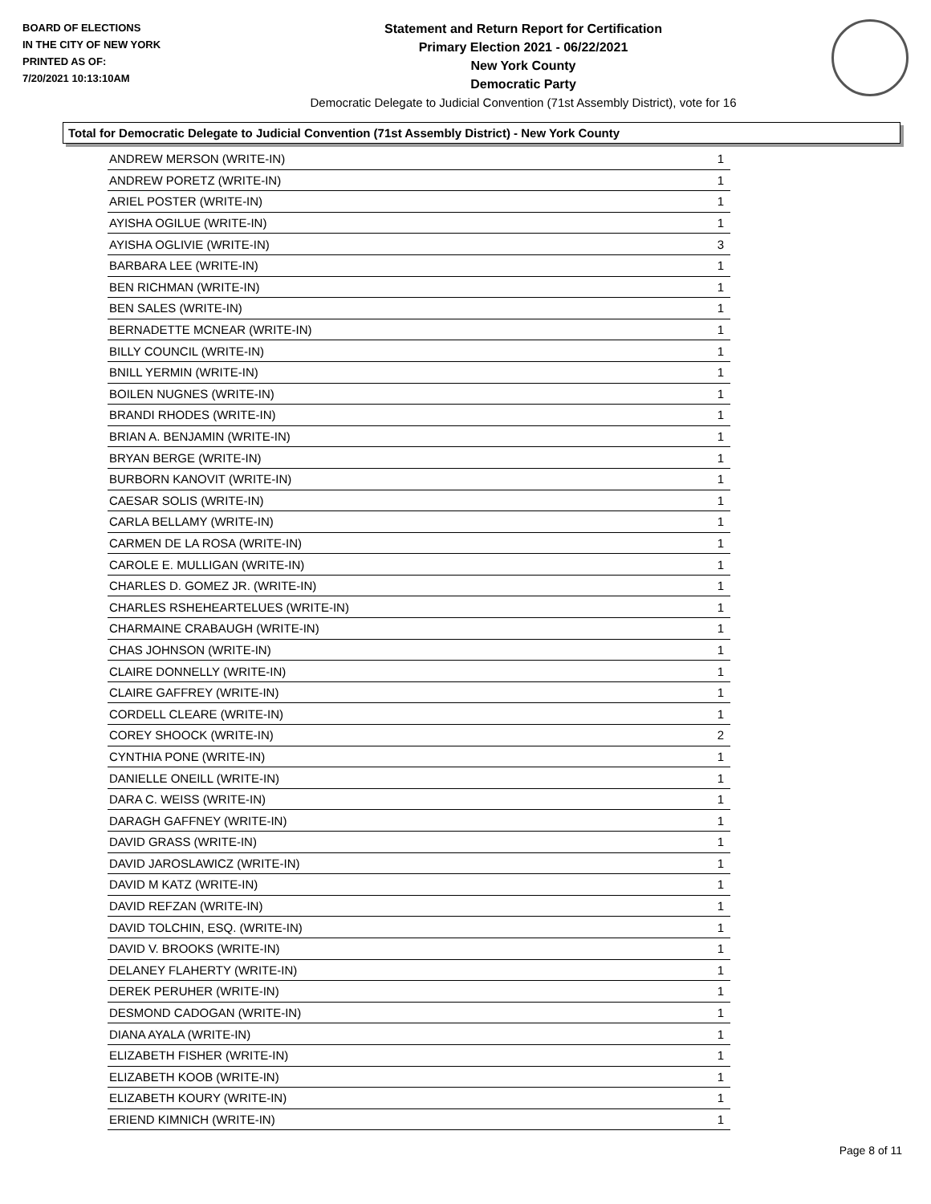BOARD OF ELECTIONS
IN THE CITY OF NEW YORK
PRINTED AS OF:
7/20/2021 10:13:10AM
Statement and Return Report for Certification
Primary Election 2021 - 06/22/2021
New York County
Democratic Party
Democratic Delegate to Judicial Convention (71st Assembly District), vote for 16
Total for Democratic Delegate to Judicial Convention (71st Assembly District) - New York County
| ANDREW MERSON (WRITE-IN) | 1 |
| ANDREW PORETZ (WRITE-IN) | 1 |
| ARIEL POSTER (WRITE-IN) | 1 |
| AYISHA OGILUE (WRITE-IN) | 1 |
| AYISHA OGLIVIE (WRITE-IN) | 3 |
| BARBARA LEE (WRITE-IN) | 1 |
| BEN RICHMAN (WRITE-IN) | 1 |
| BEN SALES (WRITE-IN) | 1 |
| BERNADETTE MCNEAR (WRITE-IN) | 1 |
| BILLY COUNCIL (WRITE-IN) | 1 |
| BNILL YERMIN (WRITE-IN) | 1 |
| BOILEN NUGNES (WRITE-IN) | 1 |
| BRANDI RHODES (WRITE-IN) | 1 |
| BRIAN A. BENJAMIN (WRITE-IN) | 1 |
| BRYAN BERGE (WRITE-IN) | 1 |
| BURBORN KANOVIT (WRITE-IN) | 1 |
| CAESAR SOLIS (WRITE-IN) | 1 |
| CARLA BELLAMY (WRITE-IN) | 1 |
| CARMEN DE LA ROSA (WRITE-IN) | 1 |
| CAROLE E. MULLIGAN (WRITE-IN) | 1 |
| CHARLES D. GOMEZ JR. (WRITE-IN) | 1 |
| CHARLES RSHEHEARTELUES (WRITE-IN) | 1 |
| CHARMAINE CRABAUGH (WRITE-IN) | 1 |
| CHAS JOHNSON (WRITE-IN) | 1 |
| CLAIRE DONNELLY (WRITE-IN) | 1 |
| CLAIRE GAFFREY (WRITE-IN) | 1 |
| CORDELL CLEARE (WRITE-IN) | 1 |
| COREY SHOOCK (WRITE-IN) | 2 |
| CYNTHIA PONE (WRITE-IN) | 1 |
| DANIELLE ONEILL (WRITE-IN) | 1 |
| DARA C. WEISS (WRITE-IN) | 1 |
| DARAGH GAFFNEY (WRITE-IN) | 1 |
| DAVID GRASS (WRITE-IN) | 1 |
| DAVID JAROSLAWICZ (WRITE-IN) | 1 |
| DAVID M KATZ (WRITE-IN) | 1 |
| DAVID REFZAN (WRITE-IN) | 1 |
| DAVID TOLCHIN, ESQ. (WRITE-IN) | 1 |
| DAVID V. BROOKS (WRITE-IN) | 1 |
| DELANEY FLAHERTY (WRITE-IN) | 1 |
| DEREK PERUHER (WRITE-IN) | 1 |
| DESMOND CADOGAN (WRITE-IN) | 1 |
| DIANA AYALA (WRITE-IN) | 1 |
| ELIZABETH FISHER (WRITE-IN) | 1 |
| ELIZABETH KOOB (WRITE-IN) | 1 |
| ELIZABETH KOURY (WRITE-IN) | 1 |
| ERIEND KIMNICH (WRITE-IN) | 1 |
Page 8 of 11